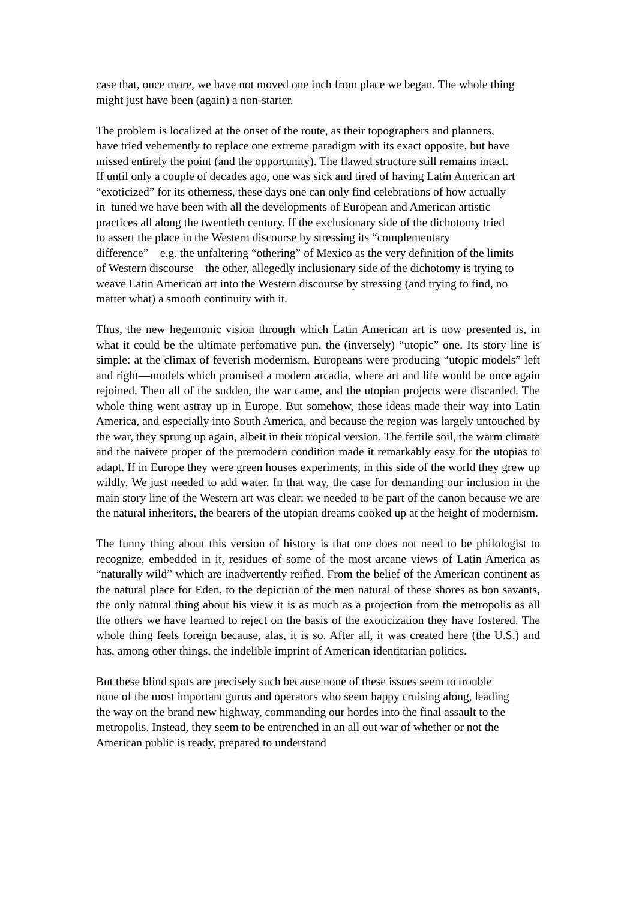case that, once more, we have not moved one inch from place we began. The whole thing might just have been (again) a non-starter.
The problem is localized at the onset of the route, as their topographers and planners, have tried vehemently to replace one extreme paradigm with its exact opposite, but have missed entirely the point (and the opportunity). The flawed structure still remains intact. If until only a couple of decades ago, one was sick and tired of having Latin American art “exoticized” for its otherness, these days one can only find celebrations of how actually in–tuned we have been with all the developments of European and American artistic practices all along the twentieth century. If the exclusionary side of the dichotomy tried to assert the place in the Western discourse by stressing its “complementary difference”—e.g. the unfaltering “othering” of Mexico as the very definition of the limits of Western discourse—the other, allegedly inclusionary side of the dichotomy is trying to weave Latin American art into the Western discourse by stressing (and trying to find, no matter what) a smooth continuity with it.
Thus, the new hegemonic vision through which Latin American art is now presented is, in what it could be the ultimate perfomative pun, the (inversely) “utopic” one. Its story line is simple: at the climax of feverish modernism, Europeans were producing “utopic models” left and right—models which promised a modern arcadia, where art and life would be once again rejoined. Then all of the sudden, the war came, and the utopian projects were discarded. The whole thing went astray up in Europe. But somehow, these ideas made their way into Latin America, and especially into South America, and because the region was largely untouched by the war, they sprung up again, albeit in their tropical version. The fertile soil, the warm climate and the naivete proper of the premodern condition made it remarkably easy for the utopias to adapt. If in Europe they were green houses experiments, in this side of the world they grew up wildly. We just needed to add water. In that way, the case for demanding our inclusion in the main story line of the Western art was clear: we needed to be part of the canon because we are the natural inheritors, the bearers of the utopian dreams cooked up at the height of modernism.
The funny thing about this version of history is that one does not need to be philologist to recognize, embedded in it, residues of some of the most arcane views of Latin America as “naturally wild” which are inadvertently reified. From the belief of the American continent as the natural place for Eden, to the depiction of the men natural of these shores as bon savants, the only natural thing about his view it is as much as a projection from the metropolis as all the others we have learned to reject on the basis of the exoticization they have fostered. The whole thing feels foreign because, alas, it is so. After all, it was created here (the U.S.) and has, among other things, the indelible imprint of American identitarian politics.
But these blind spots are precisely such because none of these issues seem to trouble none of the most important gurus and operators who seem happy cruising along, leading the way on the brand new highway, commanding our hordes into the final assault to the metropolis. Instead, they seem to be entrenched in an all out war of whether or not the American public is ready, prepared to understand